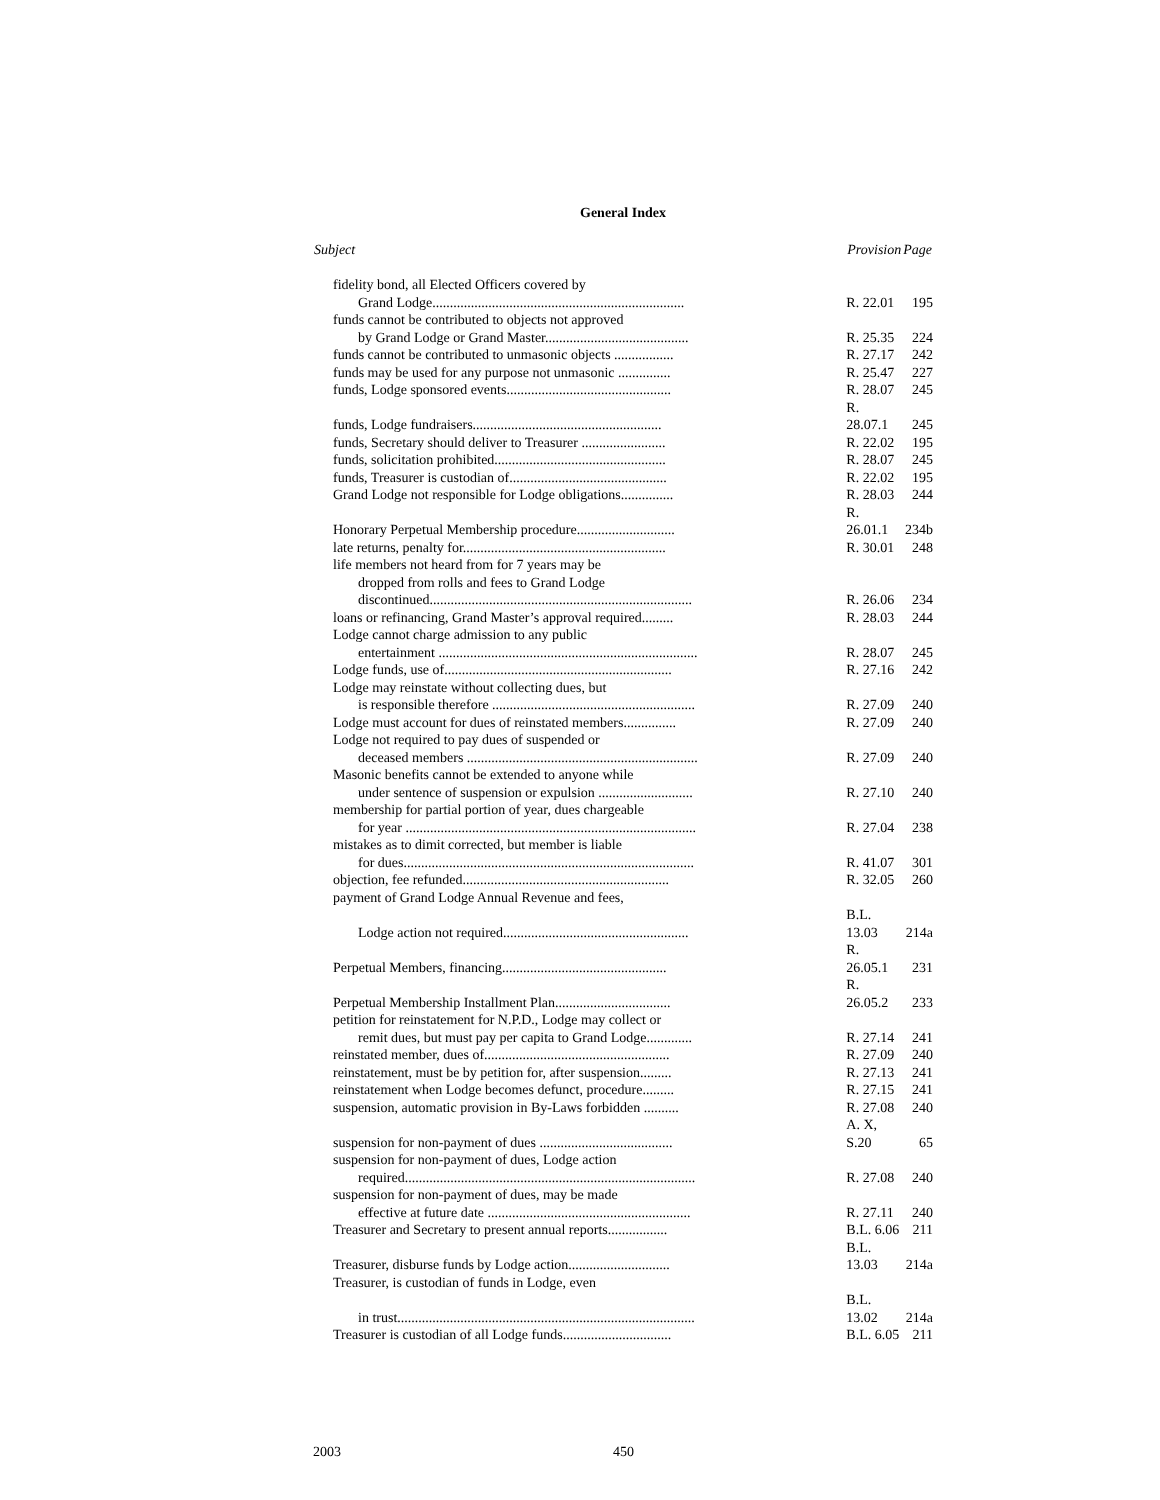General Index
| Subject | Provision | Page |
| --- | --- | --- |
| fidelity bond, all Elected Officers covered by | | |
| Grand Lodge........................................................................ | R. 22.01 | 195 |
| funds cannot be contributed to objects not approved | | |
| by Grand Lodge or Grand Master......................................... | R. 25.35 | 224 |
| funds cannot be contributed to unmasonic objects ................. | R. 27.17 | 242 |
| funds may be used for any purpose not unmasonic ............... | R. 25.47 | 227 |
| funds, Lodge sponsored events............................................... | R. 28.07 | 245 |
| funds, Lodge fundraisers...................................................... | R. 28.07.1 | 245 |
| funds, Secretary should deliver to Treasurer ........................ | R. 22.02 | 195 |
| funds, solicitation prohibited................................................. | R. 28.07 | 245 |
| funds, Treasurer is custodian of............................................. | R. 22.02 | 195 |
| Grand Lodge not responsible for Lodge obligations............... | R. 28.03 | 244 |
| Honorary Perpetual Membership procedure............................ | R. 26.01.1 | 234b |
| late returns, penalty for.......................................................... | R. 30.01 | 248 |
| life members not heard from for 7 years may be | | |
| dropped from rolls and fees to Grand Lodge | | |
| discontinued........................................................................... | R. 26.06 | 234 |
| loans or refinancing, Grand Master’s approval required......... | R. 28.03 | 244 |
| Lodge cannot charge admission to any public | | |
| entertainment .......................................................................... | R. 28.07 | 245 |
| Lodge funds, use of................................................................. | R. 27.16 | 242 |
| Lodge may reinstate without collecting dues, but | | |
| is responsible therefore .......................................................... | R. 27.09 | 240 |
| Lodge must account for dues of reinstated members............... | R. 27.09 | 240 |
| Lodge not required to pay dues of suspended or | | |
| deceased members .................................................................. | R. 27.09 | 240 |
| Masonic benefits cannot be extended to anyone while | | |
| under sentence of suspension or expulsion ........................... | R. 27.10 | 240 |
| membership for partial portion of year, dues chargeable | | |
| for year ................................................................................... | R. 27.04 | 238 |
| mistakes as to dimit corrected, but member is liable | | |
| for dues................................................................................... | R. 41.07 | 301 |
| objection, fee refunded........................................................... | R. 32.05 | 260 |
| payment of Grand Lodge Annual Revenue and fees, | | |
| Lodge action not required..................................................... | B.L. 13.03 | 214a |
| Perpetual Members, financing............................................... | R. 26.05.1 | 231 |
| Perpetual Membership Installment Plan................................. | R. 26.05.2 | 233 |
| petition for reinstatement for N.P.D., Lodge may collect or | | |
| remit dues, but must pay per capita to Grand Lodge............. | R. 27.14 | 241 |
| reinstated member, dues of..................................................... | R. 27.09 | 240 |
| reinstatement, must be by petition for, after suspension......... | R. 27.13 | 241 |
| reinstatement when Lodge becomes defunct, procedure......... | R. 27.15 | 241 |
| suspension, automatic provision in By-Laws forbidden .......... | R. 27.08 | 240 |
| suspension for non-payment of dues ...................................... | A. X, S.20 | 65 |
| suspension for non-payment of dues, Lodge action | | |
| required................................................................................... | R. 27.08 | 240 |
| suspension for non-payment of dues, may be made | | |
| effective at future date .......................................................... | R. 27.11 | 240 |
| Treasurer and Secretary to present annual reports................. | B.L. 6.06 | 211 |
| Treasurer, disburse funds by Lodge action............................. | B.L. 13.03 | 214a |
| Treasurer, is custodian of funds in Lodge, even | | |
| in trust..................................................................................... | B.L. 13.02 | 214a |
| Treasurer is custodian of all Lodge funds............................... | B.L. 6.05 | 211 |
2003 450